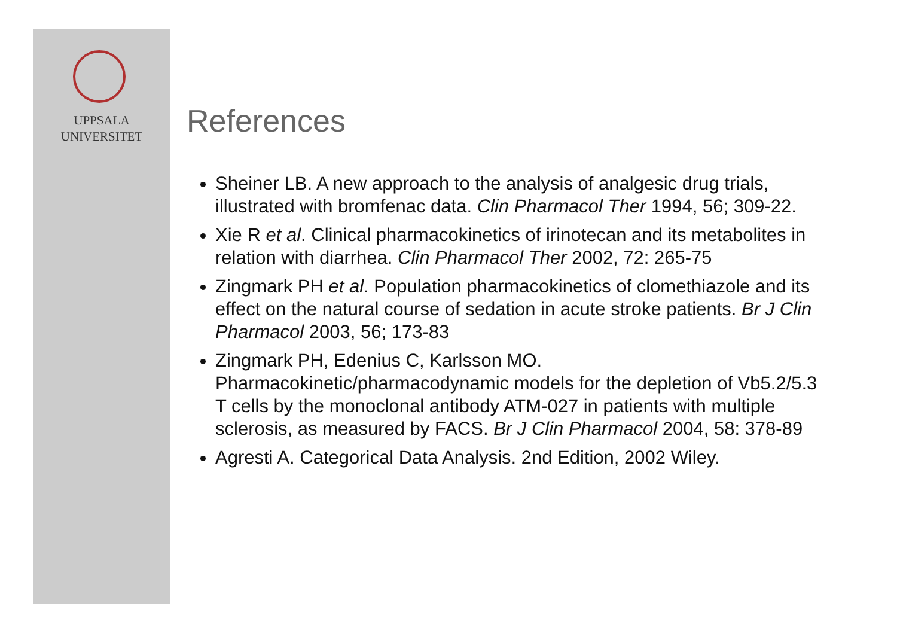UPPSALA
UNIVERSITET
References
Sheiner LB. A new approach to the analysis of analgesic drug trials, illustrated with bromfenac data. Clin Pharmacol Ther 1994, 56; 309-22.
Xie R et al. Clinical pharmacokinetics of irinotecan and its metabolites in relation with diarrhea. Clin Pharmacol Ther 2002, 72: 265-75
Zingmark PH et al. Population pharmacokinetics of clomethiazole and its effect on the natural course of sedation in acute stroke patients. Br J Clin Pharmacol 2003, 56; 173-83
Zingmark PH, Edenius C, Karlsson MO. Pharmacokinetic/pharmacodynamic models for the depletion of Vb5.2/5.3 T cells by the monoclonal antibody ATM-027 in patients with multiple sclerosis, as measured by FACS. Br J Clin Pharmacol 2004, 58: 378-89
Agresti A. Categorical Data Analysis. 2nd Edition, 2002 Wiley.